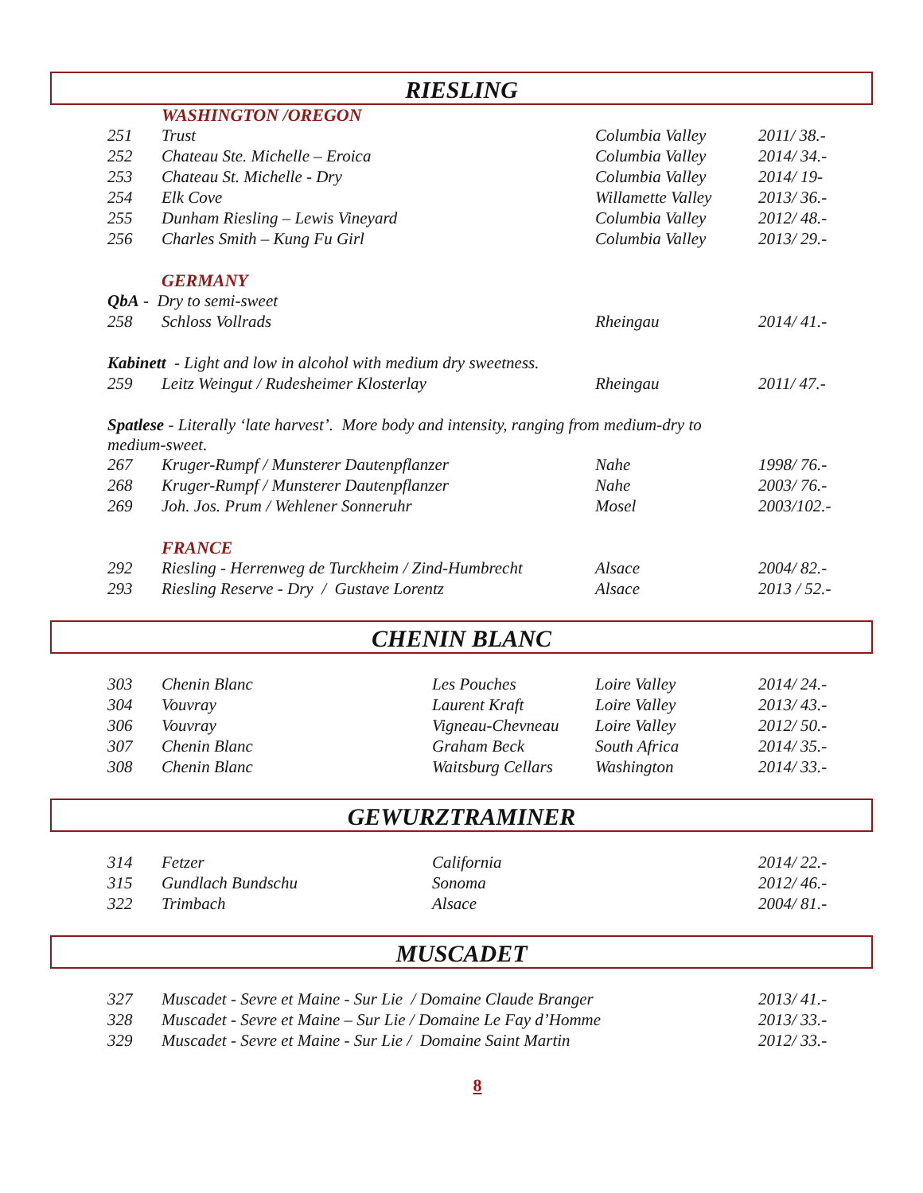RIESLING
| | WASHINGTON /OREGON | | |
| 251 | Trust | Columbia Valley | 2011/ 38.- |
| 252 | Chateau Ste. Michelle – Eroica | Columbia Valley | 2014/ 34.- |
| 253 | Chateau St. Michelle - Dry | Columbia Valley | 2014/ 19- |
| 254 | Elk Cove | Willamette Valley | 2013/ 36.- |
| 255 | Dunham Riesling – Lewis Vineyard | Columbia Valley | 2012/ 48.- |
| 256 | Charles Smith – Kung Fu Girl | Columbia Valley | 2013/ 29.- |
| | GERMANY | | |
| QbA - Dry to semi-sweet | | | |
| 258 | Schloss Vollrads | Rheingau | 2014/ 41.- |
| Kabinett - Light and low in alcohol with medium dry sweetness. | | | |
| 259 | Leitz Weingut / Rudesheimer Klosterlay | Rheingau | 2011/ 47.- |
| Spatlese - Literally ‘late harvest’. More body and intensity, ranging from medium-dry to medium-sweet. | | | |
| 267 | Kruger-Rumpf / Munsterer Dautenpflanzer | Nahe | 1998/ 76.- |
| 268 | Kruger-Rumpf / Munsterer Dautenpflanzer | Nahe | 2003/ 76.- |
| 269 | Joh. Jos. Prum / Wehlener Sonneruhr | Mosel | 2003/102.- |
| | FRANCE | | |
| 292 | Riesling - Herrenweg de Turckheim / Zind-Humbrecht | Alsace | 2004/ 82.- |
| 293 | Riesling Reserve - Dry / Gustave Lorentz | Alsace | 2013 / 52.- |
CHENIN BLANC
| 303 | Chenin Blanc | Les Pouches | Loire Valley | 2014/ 24.- |
| 304 | Vouvray | Laurent Kraft | Loire Valley | 2013/ 43.- |
| 306 | Vouvray | Vigneau-Chevneau | Loire Valley | 2012/ 50.- |
| 307 | Chenin Blanc | Graham Beck | South Africa | 2014/ 35.- |
| 308 | Chenin Blanc | Waitsburg Cellars | Washington | 2014/ 33.- |
GEWURZTRAMINER
| 314 | Fetzer | California | 2014/ 22.- |
| 315 | Gundlach Bundschu | Sonoma | 2012/ 46.- |
| 322 | Trimbach | Alsace | 2004/ 81.- |
MUSCADET
| 327 | Muscadet - Sevre et Maine - Sur Lie / Domaine Claude Branger | 2013/ 41.- |
| 328 | Muscadet - Sevre et Maine – Sur Lie / Domaine Le Fay d’Homme | 2013/ 33.- |
| 329 | Muscadet - Sevre et Maine - Sur Lie / Domaine Saint Martin | 2012/ 33.- |
8